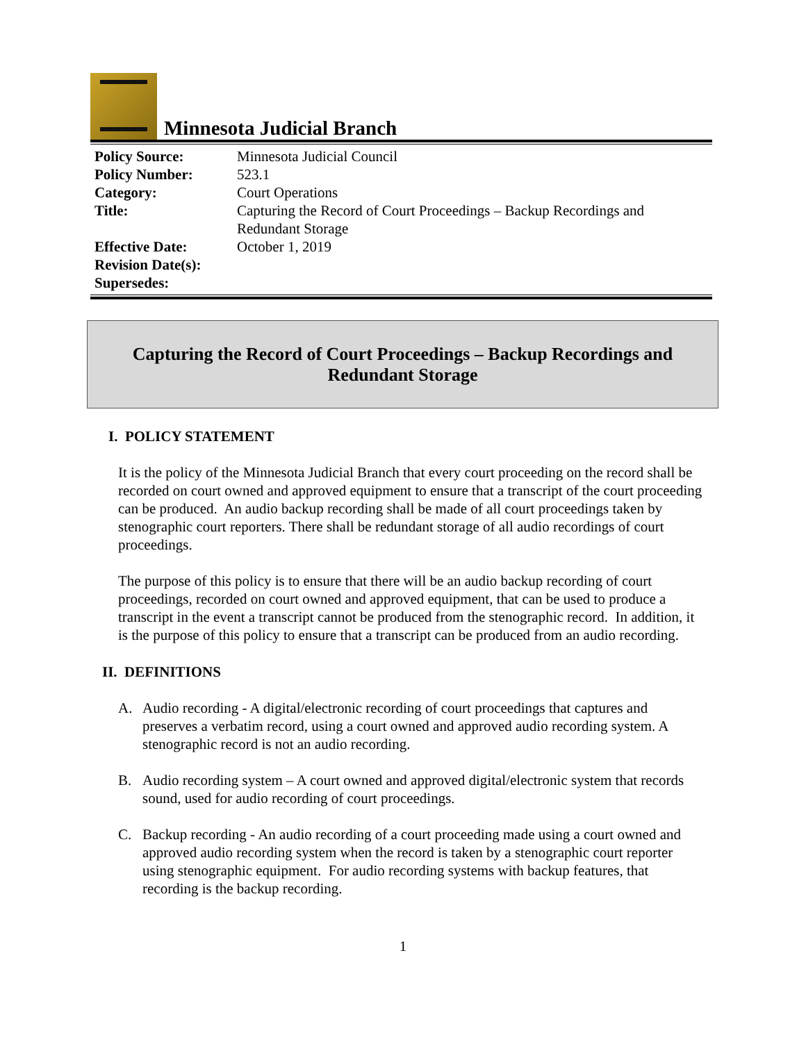Minnesota Judicial Branch
| Policy Source: | Minnesota Judicial Council |
| Policy Number: | 523.1 |
| Category: | Court Operations |
| Title: | Capturing the Record of Court Proceedings – Backup Recordings and Redundant Storage |
| Effective Date: | October 1, 2019 |
| Revision Date(s): | |
| Supersedes: | |
Capturing the Record of Court Proceedings – Backup Recordings and
Redundant Storage
I. POLICY STATEMENT
It is the policy of the Minnesota Judicial Branch that every court proceeding on the record shall be recorded on court owned and approved equipment to ensure that a transcript of the court proceeding can be produced. An audio backup recording shall be made of all court proceedings taken by stenographic court reporters. There shall be redundant storage of all audio recordings of court proceedings.
The purpose of this policy is to ensure that there will be an audio backup recording of court proceedings, recorded on court owned and approved equipment, that can be used to produce a transcript in the event a transcript cannot be produced from the stenographic record. In addition, it is the purpose of this policy to ensure that a transcript can be produced from an audio recording.
II. DEFINITIONS
A. Audio recording - A digital/electronic recording of court proceedings that captures and preserves a verbatim record, using a court owned and approved audio recording system. A stenographic record is not an audio recording.
B. Audio recording system – A court owned and approved digital/electronic system that records sound, used for audio recording of court proceedings.
C. Backup recording - An audio recording of a court proceeding made using a court owned and approved audio recording system when the record is taken by a stenographic court reporter using stenographic equipment. For audio recording systems with backup features, that recording is the backup recording.
1